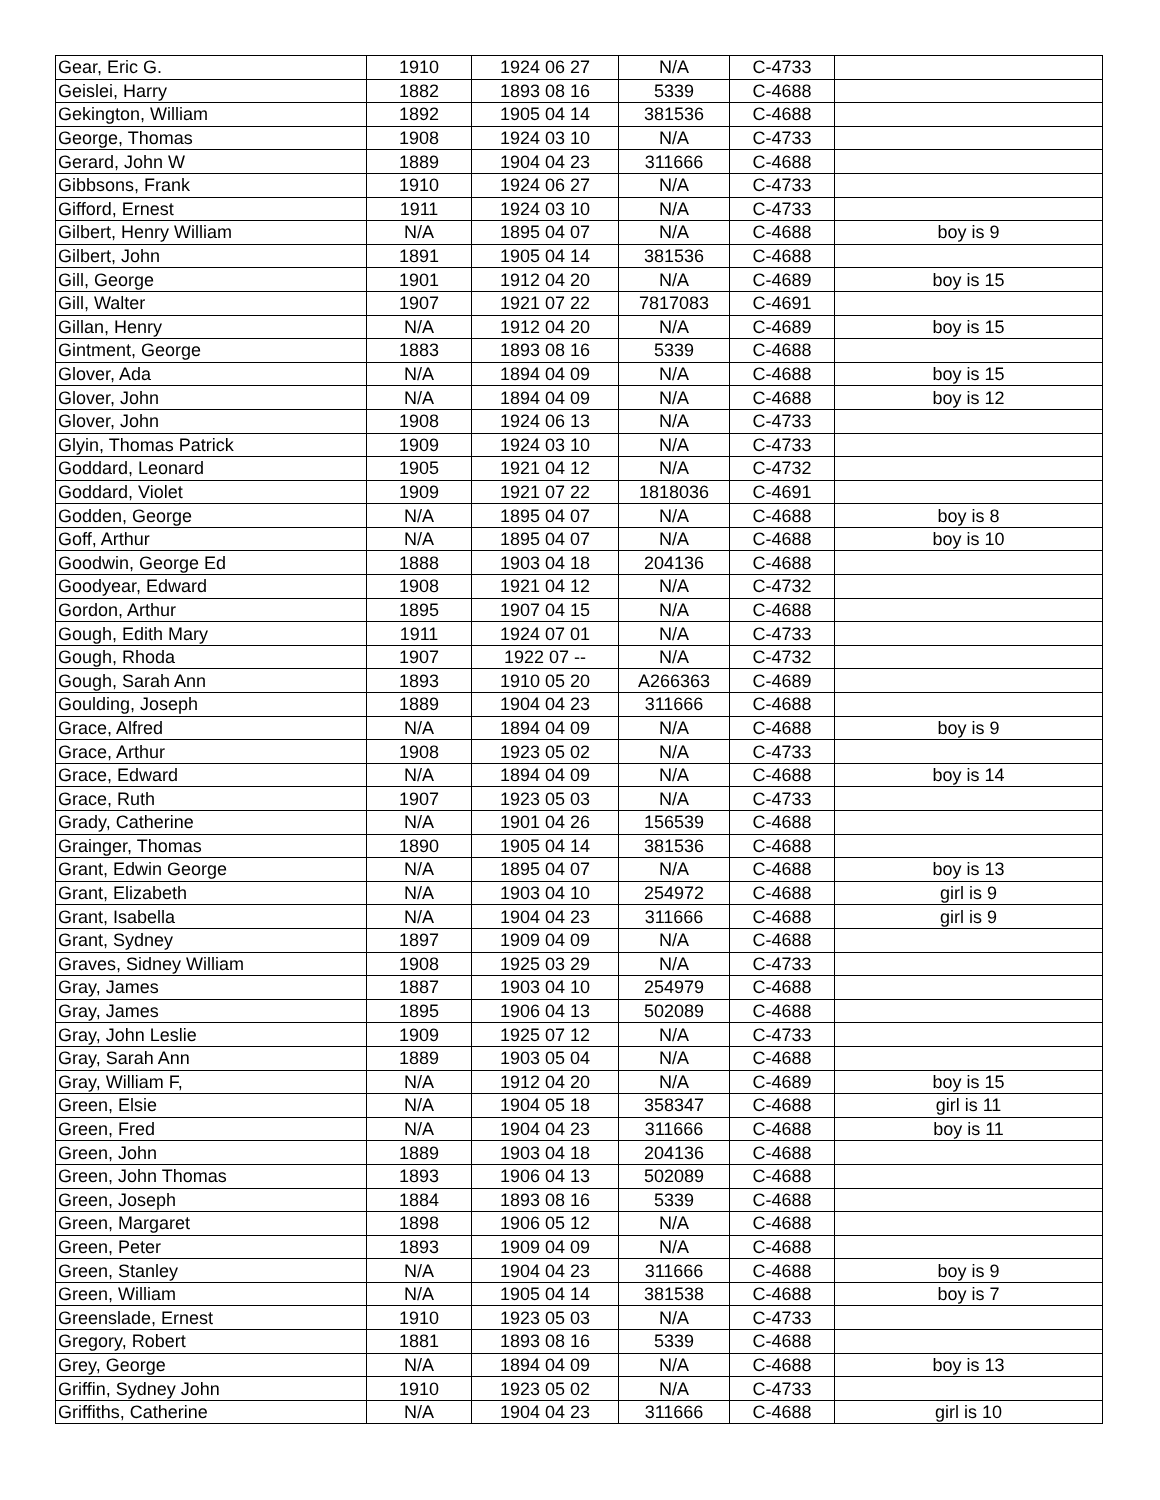| Gear, Eric G. | 1910 | 1924 06 27 | N/A | C-4733 | |
| Geislei, Harry | 1882 | 1893 08 16 | 5339 | C-4688 | |
| Gekington, William | 1892 | 1905 04 14 | 381536 | C-4688 | |
| George, Thomas | 1908 | 1924 03 10 | N/A | C-4733 | |
| Gerard, John W | 1889 | 1904 04 23 | 311666 | C-4688 | |
| Gibbsons, Frank | 1910 | 1924 06 27 | N/A | C-4733 | |
| Gifford, Ernest | 1911 | 1924 03 10 | N/A | C-4733 | |
| Gilbert, Henry William | N/A | 1895 04 07 | N/A | C-4688 | boy is 9 |
| Gilbert, John | 1891 | 1905 04 14 | 381536 | C-4688 | |
| Gill, George | 1901 | 1912 04 20 | N/A | C-4689 | boy is 15 |
| Gill, Walter | 1907 | 1921 07 22 | 7817083 | C-4691 | |
| Gillan, Henry | N/A | 1912 04 20 | N/A | C-4689 | boy is 15 |
| Gintment, George | 1883 | 1893 08 16 | 5339 | C-4688 | |
| Glover, Ada | N/A | 1894 04 09 | N/A | C-4688 | boy is 15 |
| Glover, John | N/A | 1894 04 09 | N/A | C-4688 | boy is 12 |
| Glover, John | 1908 | 1924 06 13 | N/A | C-4733 | |
| Glyin, Thomas Patrick | 1909 | 1924 03 10 | N/A | C-4733 | |
| Goddard, Leonard | 1905 | 1921 04 12 | N/A | C-4732 | |
| Goddard, Violet | 1909 | 1921 07 22 | 1818036 | C-4691 | |
| Godden, George | N/A | 1895 04 07 | N/A | C-4688 | boy is 8 |
| Goff, Arthur | N/A | 1895 04 07 | N/A | C-4688 | boy is 10 |
| Goodwin, George Ed | 1888 | 1903 04 18 | 204136 | C-4688 | |
| Goodyear, Edward | 1908 | 1921 04 12 | N/A | C-4732 | |
| Gordon, Arthur | 1895 | 1907 04 15 | N/A | C-4688 | |
| Gough, Edith Mary | 1911 | 1924 07 01 | N/A | C-4733 | |
| Gough, Rhoda | 1907 | 1922 07 -- | N/A | C-4732 | |
| Gough, Sarah Ann | 1893 | 1910 05 20 | A266363 | C-4689 | |
| Goulding, Joseph | 1889 | 1904 04 23 | 311666 | C-4688 | |
| Grace, Alfred | N/A | 1894 04 09 | N/A | C-4688 | boy is 9 |
| Grace, Arthur | 1908 | 1923 05 02 | N/A | C-4733 | |
| Grace, Edward | N/A | 1894 04 09 | N/A | C-4688 | boy is 14 |
| Grace, Ruth | 1907 | 1923 05 03 | N/A | C-4733 | |
| Grady, Catherine | N/A | 1901 04 26 | 156539 | C-4688 | |
| Grainger, Thomas | 1890 | 1905 04 14 | 381536 | C-4688 | |
| Grant, Edwin George | N/A | 1895 04 07 | N/A | C-4688 | boy is 13 |
| Grant, Elizabeth | N/A | 1903 04 10 | 254972 | C-4688 | girl is 9 |
| Grant, Isabella | N/A | 1904 04 23 | 311666 | C-4688 | girl is 9 |
| Grant, Sydney | 1897 | 1909 04 09 | N/A | C-4688 | |
| Graves, Sidney William | 1908 | 1925 03 29 | N/A | C-4733 | |
| Gray, James | 1887 | 1903 04 10 | 254979 | C-4688 | |
| Gray, James | 1895 | 1906 04 13 | 502089 | C-4688 | |
| Gray, John Leslie | 1909 | 1925 07 12 | N/A | C-4733 | |
| Gray, Sarah Ann | 1889 | 1903 05 04 | N/A | C-4688 | |
| Gray, William F, | N/A | 1912 04 20 | N/A | C-4689 | boy is 15 |
| Green, Elsie | N/A | 1904 05 18 | 358347 | C-4688 | girl is 11 |
| Green, Fred | N/A | 1904 04 23 | 311666 | C-4688 | boy is 11 |
| Green, John | 1889 | 1903 04 18 | 204136 | C-4688 | |
| Green, John Thomas | 1893 | 1906 04 13 | 502089 | C-4688 | |
| Green, Joseph | 1884 | 1893 08 16 | 5339 | C-4688 | |
| Green, Margaret | 1898 | 1906 05 12 | N/A | C-4688 | |
| Green, Peter | 1893 | 1909 04 09 | N/A | C-4688 | |
| Green, Stanley | N/A | 1904 04 23 | 311666 | C-4688 | boy is 9 |
| Green, William | N/A | 1905 04 14 | 381538 | C-4688 | boy is 7 |
| Greenslade, Ernest | 1910 | 1923 05 03 | N/A | C-4733 | |
| Gregory, Robert | 1881 | 1893 08 16 | 5339 | C-4688 | |
| Grey, George | N/A | 1894 04 09 | N/A | C-4688 | boy is 13 |
| Griffin, Sydney John | 1910 | 1923 05 02 | N/A | C-4733 | |
| Griffiths, Catherine | N/A | 1904 04 23 | 311666 | C-4688 | girl is 10 |